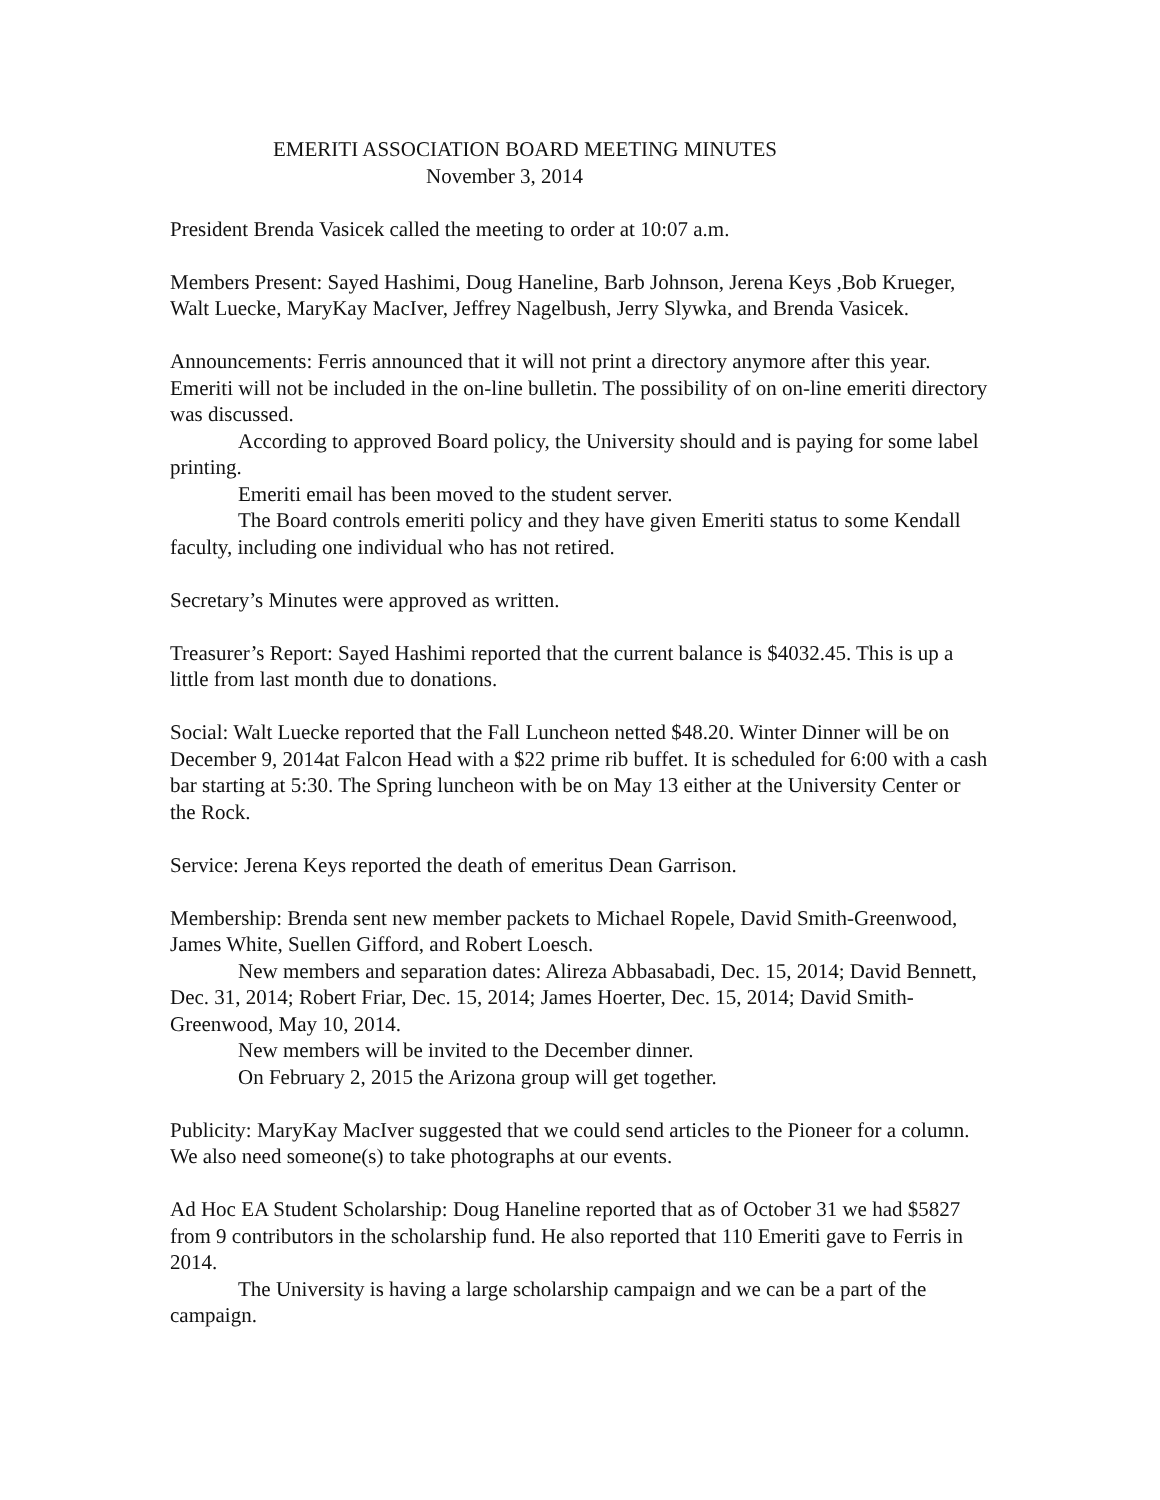EMERITI ASSOCIATION BOARD MEETING MINUTES
November 3, 2014
President Brenda Vasicek called the meeting to order at 10:07 a.m.
Members Present: Sayed Hashimi, Doug Haneline, Barb Johnson, Jerena Keys ,Bob Krueger, Walt Luecke, MaryKay MacIver, Jeffrey Nagelbush, Jerry Slywka, and Brenda Vasicek.
Announcements: Ferris announced that it will not print a directory anymore after this year. Emeriti will not be included in the on-line bulletin. The possibility of on on-line emeriti directory was discussed.
According to approved Board policy, the University should and is paying for some label printing.
Emeriti email has been moved to the student server.
The Board controls emeriti policy and they have given Emeriti status to some Kendall faculty, including one individual who has not retired.
Secretary’s Minutes were approved as written.
Treasurer’s Report: Sayed Hashimi reported that the current balance is $4032.45. This is up a little from last month due to donations.
Social: Walt Luecke reported that the Fall Luncheon netted $48.20. Winter Dinner will be on December 9, 2014at Falcon Head with a $22 prime rib buffet. It is scheduled for 6:00 with a cash bar starting at 5:30. The Spring luncheon with be on May 13 either at the University Center or the Rock.
Service: Jerena Keys reported the death of emeritus Dean Garrison.
Membership: Brenda sent new member packets to Michael Ropele, David Smith-Greenwood, James White, Suellen Gifford, and Robert Loesch.
New members and separation dates: Alireza Abbasabadi, Dec. 15, 2014; David Bennett, Dec. 31, 2014; Robert Friar, Dec. 15, 2014; James Hoerter, Dec. 15, 2014; David Smith-Greenwood, May 10, 2014.
New members will be invited to the December dinner.
On February 2, 2015 the Arizona group will get together.
Publicity: MaryKay MacIver suggested that we could send articles to the Pioneer for a column. We also need someone(s) to take photographs at our events.
Ad Hoc EA Student Scholarship: Doug Haneline reported that as of October 31 we had $5827 from 9 contributors in the scholarship fund. He also reported that 110 Emeriti gave to Ferris in 2014.
The University is having a large scholarship campaign and we can be a part of the campaign.